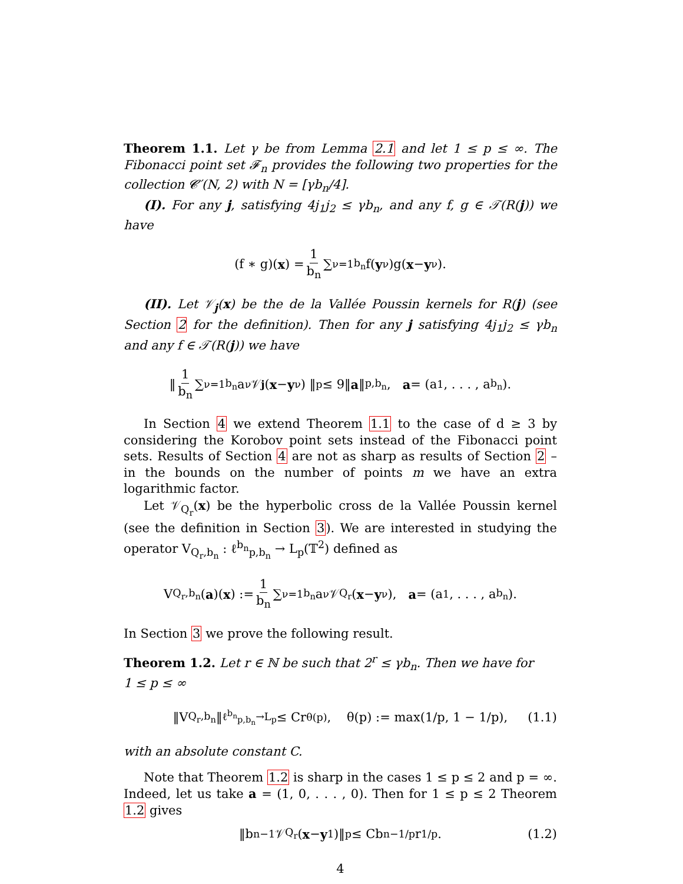Theorem 1.1. Let γ be from Lemma 2.1 and let 1 ≤ p ≤ ∞. The Fibonacci point set 𝓕<sub>n</sub> provides the following two properties for the collection 𝓒′(N, 2) with N = [γb<sub>n</sub>/4].
(I). For any j, satisfying 4j<sub>1</sub>j<sub>2</sub> ≤ γb<sub>n</sub>, and any f, g ∈ 𝒯(R(j)) we have
(f ∗ g)(x) = 1 b<sub>n</sub> ∑<sub>ν=1</sub><sup>b<sub>n</sub></sup> f(y<sup>ν</sup>)g(x − y<sup>ν</sup>).
(II). Let 𝒱<sub>j</sub>(x) be the de la Vallée Poussin kernels for R(j) (see Section 2 for the definition). Then for any j satisfying 4j<sub>1</sub>j<sub>2</sub> ≤ γb<sub>n</sub> and any f ∈ 𝒯(R(j)) we have
‖ 1 b<sub>n</sub> ∑<sub>ν=1</sub><sup>b<sub>n</sub></sup> a<sub>ν</sub>𝒱<sub>j</sub> (x − y<sup>ν</sup>) ‖<sub>p</sub> ≤ 9‖ a ‖<sub>p,b<sub>n</sub></sub>, a = (a<sub>1</sub>, . . . , a<sub>b<sub>n</sub></sub>).
In Section 4 we extend Theorem 1.1 to the case of d ≥ 3 by considering the Korobov point sets instead of the Fibonacci point sets. Results of Section 4 are not as sharp as results of Section 2 – in the bounds on the number of points m we have an extra logarithmic factor.
Let 𝒱<sub>Q<sub>r</sub></sub>(x) be the hyperbolic cross de la Vallée Poussin kernel (see the definition in Section 3). We are interested in studying the operator V<sub>Q<sub>r</sub>,b<sub>n</sub></sub> : ℓ<sup>b<sub>n</sub></sup><sub>p,b<sub>n</sub></sub> → L<sub>p</sub>(𝕋<sup>2</sup>) defined as
V<sub>Q<sub>r</sub>,b<sub>n</sub></sub>(a)(x) := 1 b<sub>n</sub> ∑<sub>ν=1</sub><sup>b<sub>n</sub></sup> a<sub>ν</sub>𝒱<sub>Q<sub>r</sub></sub>(x − y<sup>ν</sup>), a = (a<sub>1</sub>, . . . , a<sub>b<sub>n</sub></sub>).
In Section 3 we prove the following result.
Theorem 1.2. Let r ∈ ℕ be such that 2<sup>r</sup> ≤ γb<sub>n</sub>. Then we have for
1 ≤ p ≤ ∞
‖V<sub>Q<sub>r</sub>,b<sub>n</sub></sub>‖<sub>ℓ<sup>b<sub>n</sub></sup><sub>p,b<sub>n</sub></sub>→L<sub>p</sub></sub> ≤ Cr<sup>θ(p)</sup>, θ(p) := max(1/p, 1 − 1/p), (1.1)
with an absolute constant C.
Note that Theorem 1.2 is sharp in the cases 1 ≤ p ≤ 2 and p = ∞. Indeed, let us take a = (1, 0, . . . , 0). Then for 1 ≤ p ≤ 2 Theorem 1.2 gives
‖b<sub>n</sub><sup>−1</sup>𝒱<sub>Q<sub>r</sub></sub>(x − y<sup>1</sup>)‖<sub>p</sub> ≤ Cb<sub>n</sub><sup>−1/p</sup>r<sup>1/p</sup>. (1.2)
4